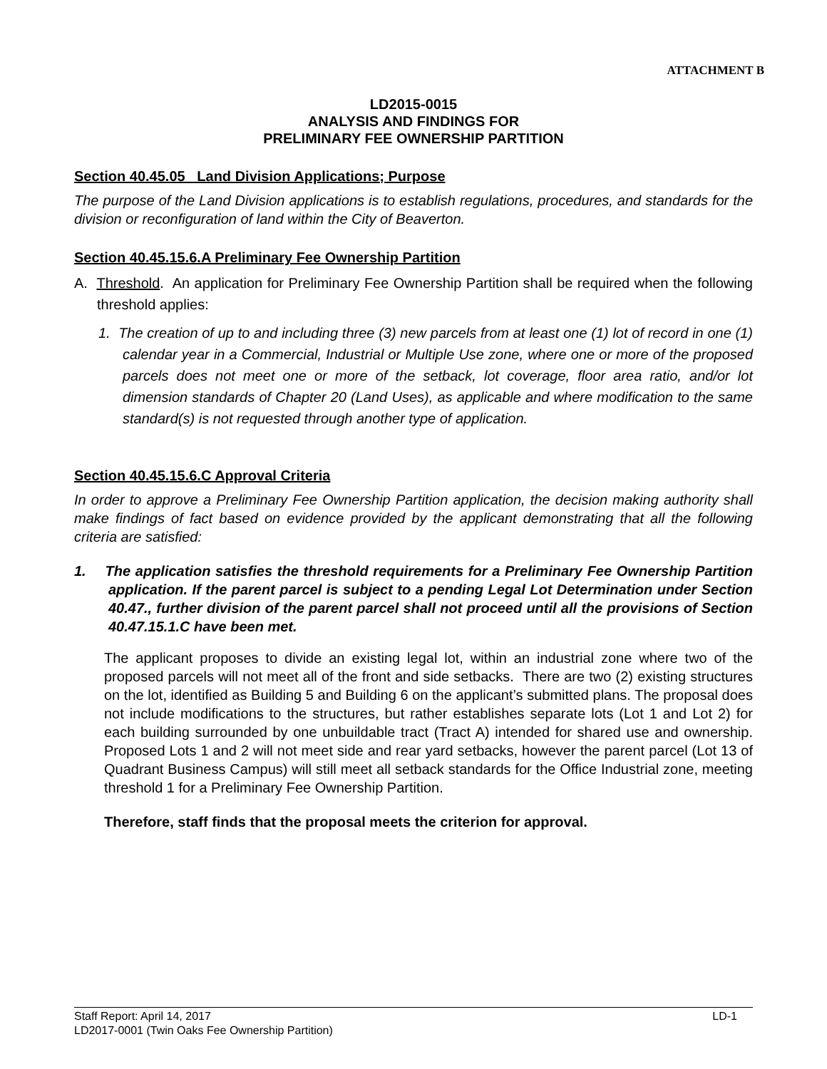ATTACHMENT B
LD2015-0015
ANALYSIS AND FINDINGS FOR
PRELIMINARY FEE OWNERSHIP PARTITION
Section 40.45.05 Land Division Applications; Purpose
The purpose of the Land Division applications is to establish regulations, procedures, and standards for the division or reconfiguration of land within the City of Beaverton.
Section 40.45.15.6.A Preliminary Fee Ownership Partition
A. Threshold. An application for Preliminary Fee Ownership Partition shall be required when the following threshold applies:
1. The creation of up to and including three (3) new parcels from at least one (1) lot of record in one (1) calendar year in a Commercial, Industrial or Multiple Use zone, where one or more of the proposed parcels does not meet one or more of the setback, lot coverage, floor area ratio, and/or lot dimension standards of Chapter 20 (Land Uses), as applicable and where modification to the same standard(s) is not requested through another type of application.
Section 40.45.15.6.C Approval Criteria
In order to approve a Preliminary Fee Ownership Partition application, the decision making authority shall make findings of fact based on evidence provided by the applicant demonstrating that all the following criteria are satisfied:
1. The application satisfies the threshold requirements for a Preliminary Fee Ownership Partition application. If the parent parcel is subject to a pending Legal Lot Determination under Section 40.47., further division of the parent parcel shall not proceed until all the provisions of Section 40.47.15.1.C have been met.
The applicant proposes to divide an existing legal lot, within an industrial zone where two of the proposed parcels will not meet all of the front and side setbacks. There are two (2) existing structures on the lot, identified as Building 5 and Building 6 on the applicant’s submitted plans. The proposal does not include modifications to the structures, but rather establishes separate lots (Lot 1 and Lot 2) for each building surrounded by one unbuildable tract (Tract A) intended for shared use and ownership. Proposed Lots 1 and 2 will not meet side and rear yard setbacks, however the parent parcel (Lot 13 of Quadrant Business Campus) will still meet all setback standards for the Office Industrial zone, meeting threshold 1 for a Preliminary Fee Ownership Partition.
Therefore, staff finds that the proposal meets the criterion for approval.
Staff Report: April 14, 2017 LD-1
LD2017-0001 (Twin Oaks Fee Ownership Partition)